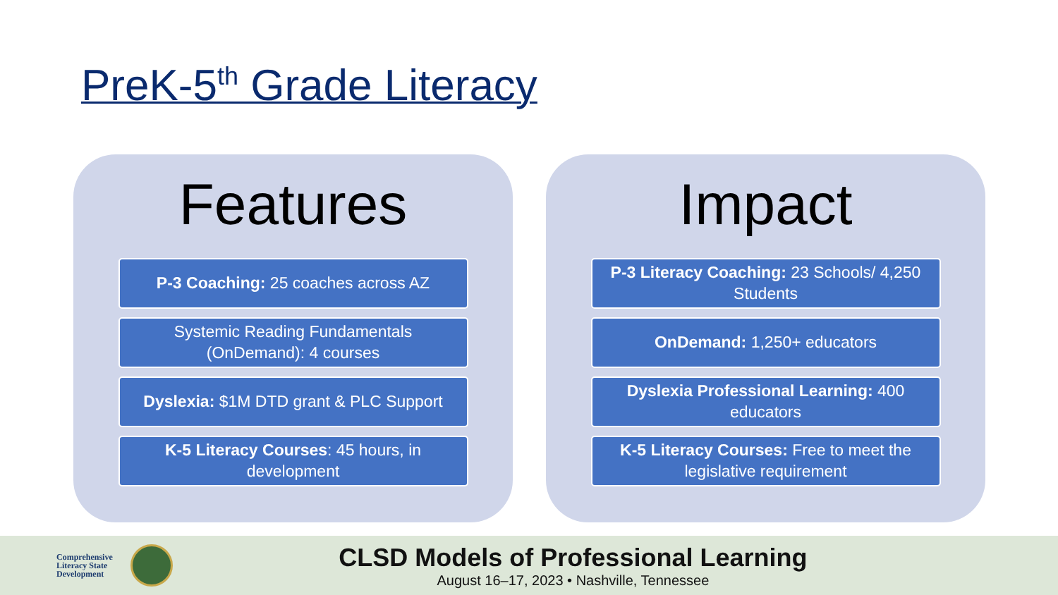PreK-5<sup>th</sup> Grade Literacy
Features
P-3 Coaching: 25 coaches across AZ
Systemic Reading Fundamentals (OnDemand): 4 courses
Dyslexia: $1M DTD grant & PLC Support
K-5 Literacy Courses: 45 hours, in development
Impact
P-3 Literacy Coaching: 23 Schools/ 4,250 Students
OnDemand: 1,250+ educators
Dyslexia Professional Learning: 400 educators
K-5 Literacy Courses: Free to meet the legislative requirement
Comprehensive
Literacy State
Development
CLSD Models of Professional Learning
August 16–17, 2023 • Nashville, Tennessee